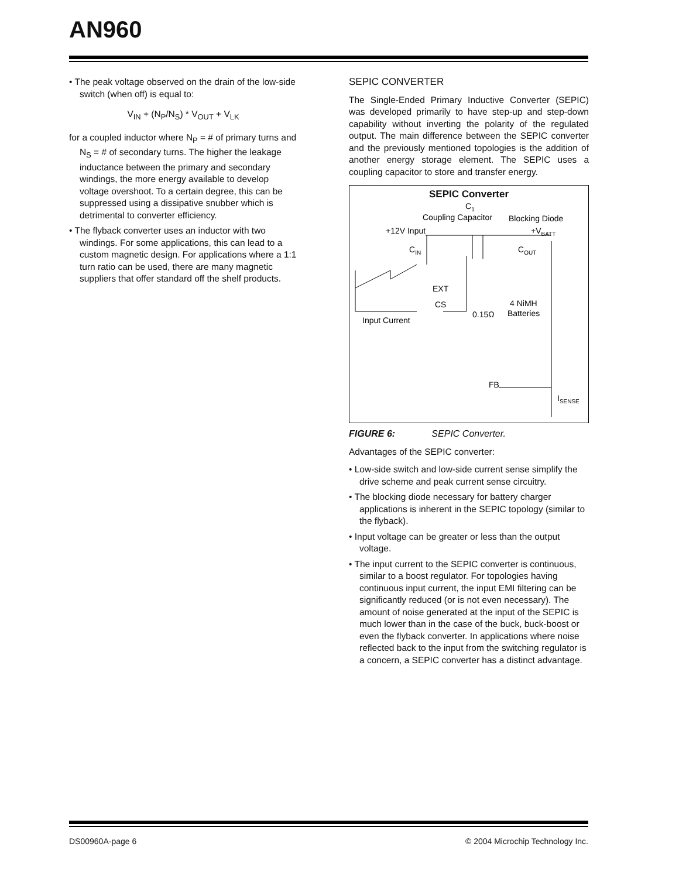AN960
• The peak voltage observed on the drain of the low-side switch (when off) is equal to:
V<sub>IN</sub> + (N<sub>P</sub>/N<sub>S</sub>) * V<sub>OUT</sub> + V<sub>LK</sub>
for a coupled inductor where N<sub>P</sub> = # of primary turns and N<sub>S</sub> = # of secondary turns. The higher the leakage inductance between the primary and secondary windings, the more energy available to develop voltage overshoot. To a certain degree, this can be suppressed using a dissipative snubber which is detrimental to converter efficiency.
• The flyback converter uses an inductor with two windings. For some applications, this can lead to a custom magnetic design. For applications where a 1:1 turn ratio can be used, there are many magnetic suppliers that offer standard off the shelf products.
SEPIC CONVERTER
The Single-Ended Primary Inductive Converter (SEPIC) was developed primarily to have step-up and step-down capability without inverting the polarity of the regulated output. The main difference between the SEPIC converter and the previously mentioned topologies is the addition of another energy storage element. The SEPIC uses a coupling capacitor to store and transfer energy.
SEPIC Converter
C1
Coupling Capacitor
Blocking Diode
+12V Input
+VBATT
CIN
COUT
EXT
CS
0.15Ω
4 NiMH
Batteries
Input Current
FB
ISENSE
FIGURE 6: SEPIC Converter.
Advantages of the SEPIC converter:
• Low-side switch and low-side current sense simplify the drive scheme and peak current sense circuitry.
• The blocking diode necessary for battery charger applications is inherent in the SEPIC topology (similar to the flyback).
• Input voltage can be greater or less than the output voltage.
• The input current to the SEPIC converter is continuous, similar to a boost regulator. For topologies having continuous input current, the input EMI filtering can be significantly reduced (or is not even necessary). The amount of noise generated at the input of the SEPIC is much lower than in the case of the buck, buck-boost or even the flyback converter. In applications where noise reflected back to the input from the switching regulator is a concern, a SEPIC converter has a distinct advantage.
DS00960A-page 6
© 2004 Microchip Technology Inc.